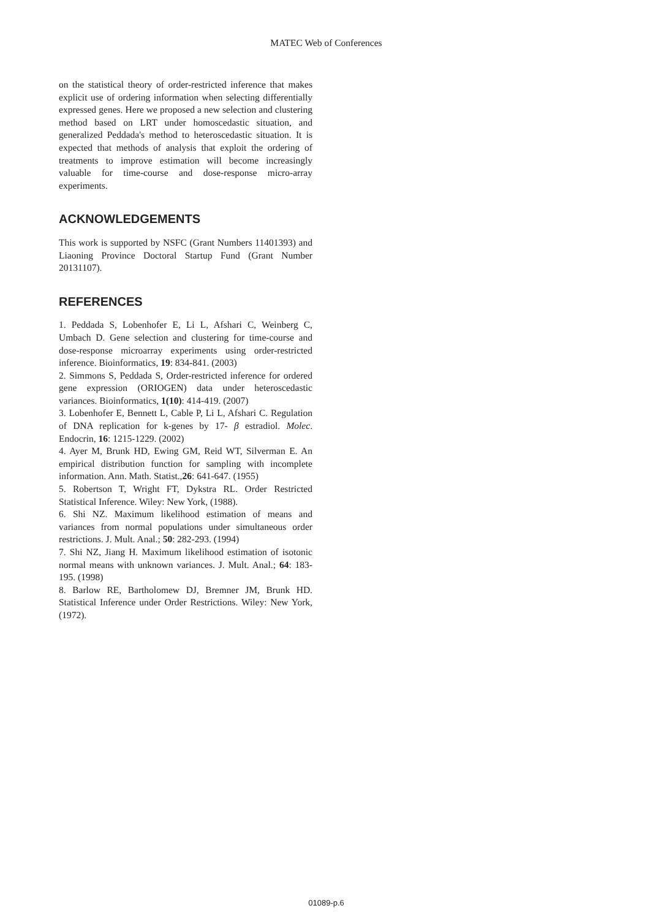MATEC Web of Conferences
on the statistical theory of order-restricted inference that makes explicit use of ordering information when selecting differentially expressed genes. Here we proposed a new selection and clustering method based on LRT under homoscedastic situation, and generalized Peddada's method to heteroscedastic situation. It is expected that methods of analysis that exploit the ordering of treatments to improve estimation will become increasingly valuable for time-course and dose-response micro-array experiments.
ACKNOWLEDGEMENTS
This work is supported by NSFC (Grant Numbers 11401393) and Liaoning Province Doctoral Startup Fund (Grant Number 20131107).
REFERENCES
1. Peddada S, Lobenhofer E, Li L, Afshari C, Weinberg C, Umbach D. Gene selection and clustering for time-course and dose-response microarray experiments using order-restricted inference. Bioinformatics, 19: 834-841. (2003)
2. Simmons S, Peddada S, Order-restricted inference for ordered gene expression (ORIOGEN) data under heteroscedastic variances. Bioinformatics, 1(10): 414-419. (2007)
3. Lobenhofer E, Bennett L, Cable P, Li L, Afshari C. Regulation of DNA replication for k-genes by 17- β estradiol. Molec. Endocrin, 16: 1215-1229. (2002)
4. Ayer M, Brunk HD, Ewing GM, Reid WT, Silverman E. An empirical distribution function for sampling with incomplete information. Ann. Math. Statist.,26: 641-647. (1955)
5. Robertson T, Wright FT, Dykstra RL. Order Restricted Statistical Inference. Wiley: New York, (1988).
6. Shi NZ. Maximum likelihood estimation of means and variances from normal populations under simultaneous order restrictions. J. Mult. Anal.; 50: 282-293. (1994)
7. Shi NZ, Jiang H. Maximum likelihood estimation of isotonic normal means with unknown variances. J. Mult. Anal.; 64: 183-195. (1998)
8. Barlow RE, Bartholomew DJ, Bremner JM, Brunk HD. Statistical Inference under Order Restrictions. Wiley: New York, (1972).
01089-p.6